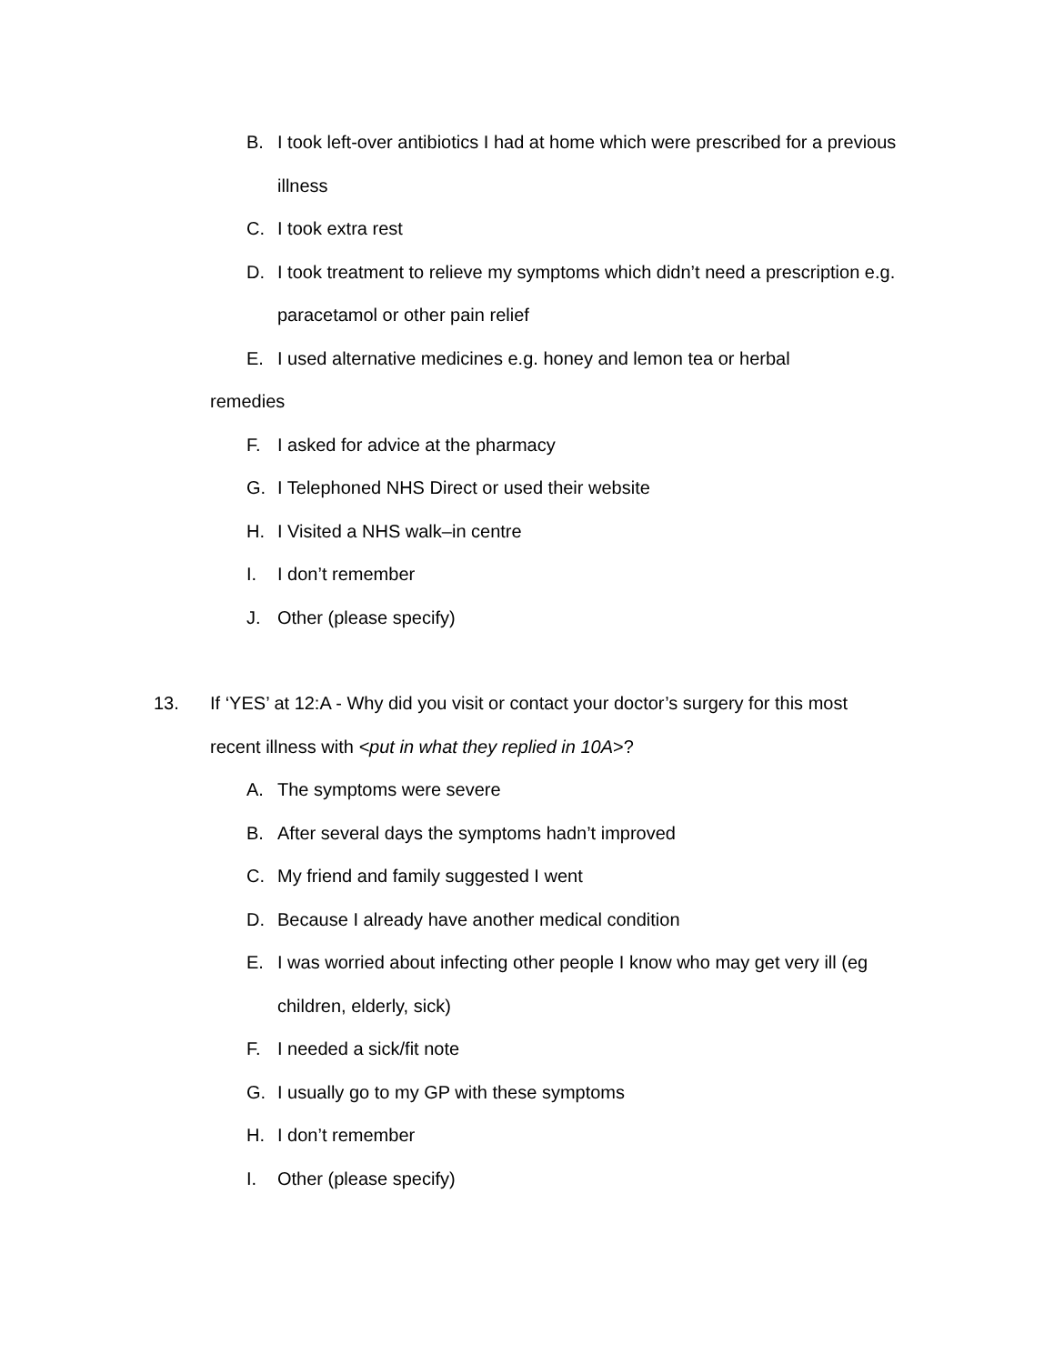B. I took left-over antibiotics I had at home which were prescribed for a previous illness
C. I took extra rest
D. I took treatment to relieve my symptoms which didn’t need a prescription e.g. paracetamol or other pain relief
E. I used alternative medicines e.g. honey and lemon tea or herbal
remedies
F. I asked for advice at the pharmacy
G. I Telephoned NHS Direct or used their website
H. I Visited a NHS walk–in centre
I. I don’t remember
J. Other (please specify)
13. If ‘YES’ at 12:A - Why did you visit or contact your doctor’s surgery for this most recent illness with <put in what they replied in 10A>?
A. The symptoms were severe
B. After several days the symptoms hadn’t improved
C. My friend and family suggested I went
D. Because I already have another medical condition
E. I was worried about infecting other people I know who may get very ill (eg children, elderly, sick)
F. I needed a sick/fit note
G. I usually go to my GP with these symptoms
H. I don’t remember
I. Other (please specify)